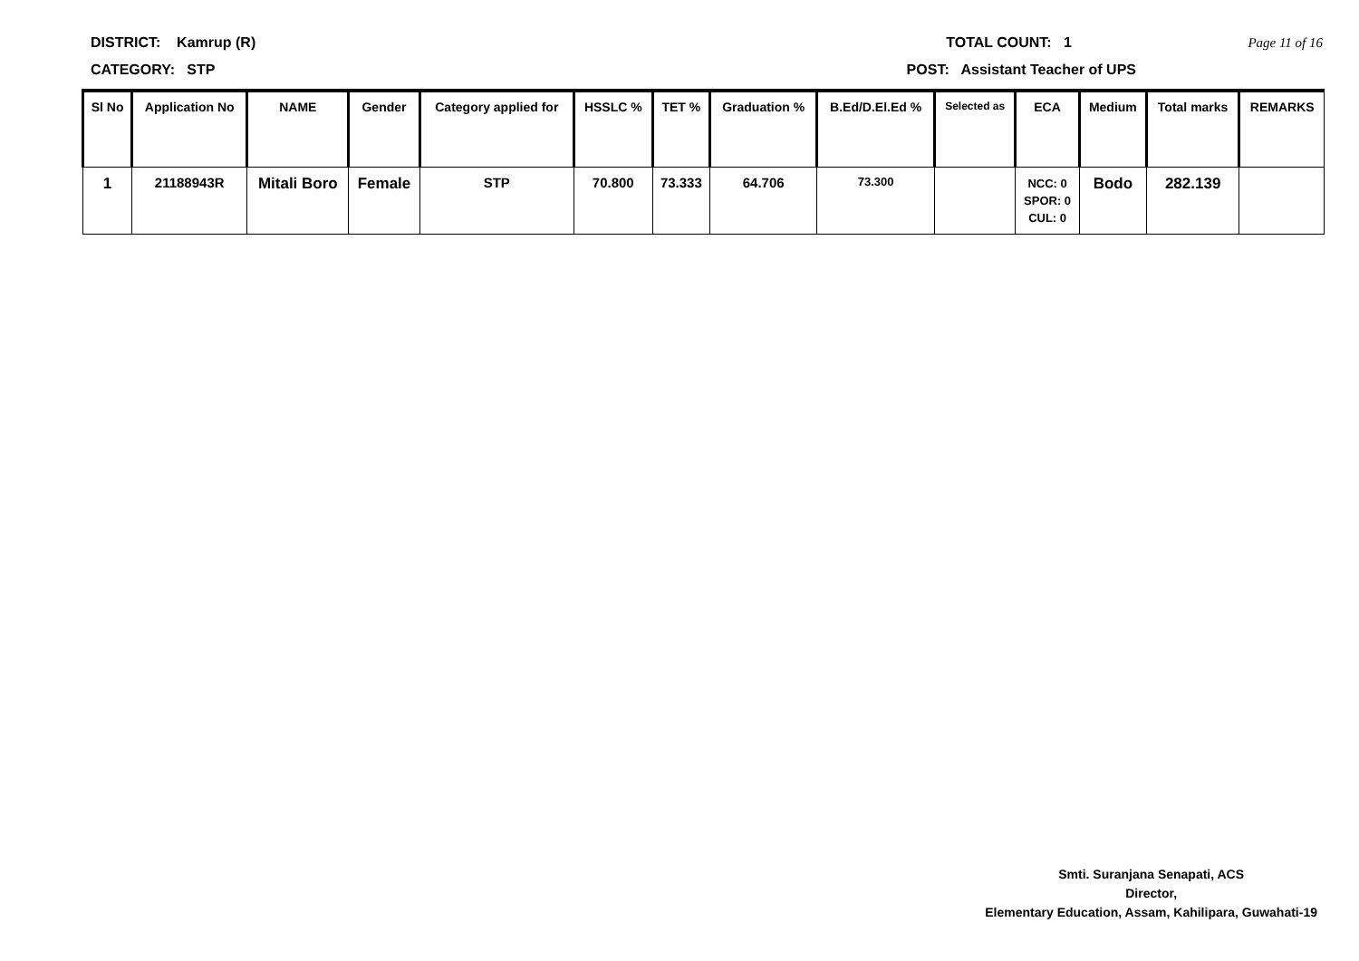DISTRICT: Kamrup (R) TOTAL COUNT: 1 Page 11 of 16
CATEGORY: STP POST: Assistant Teacher of UPS
| Sl No | Application No | NAME | Gender | Category applied for | HSSLC % | TET % | Graduation % | B.Ed/D.El.Ed % | Selected as | ECA | Medium | Total marks | REMARKS |
| --- | --- | --- | --- | --- | --- | --- | --- | --- | --- | --- | --- | --- | --- |
| 1 | 21188943R | Mitali Boro | Female | STP | 70.800 | 73.333 | 64.706 | 73.300 | | NCC: 0 SPOR: 0 CUL: 0 | Bodo | 282.139 | |
Smti. Suranjana Senapati, ACS
Director,
Elementary Education, Assam, Kahilipara, Guwahati-19